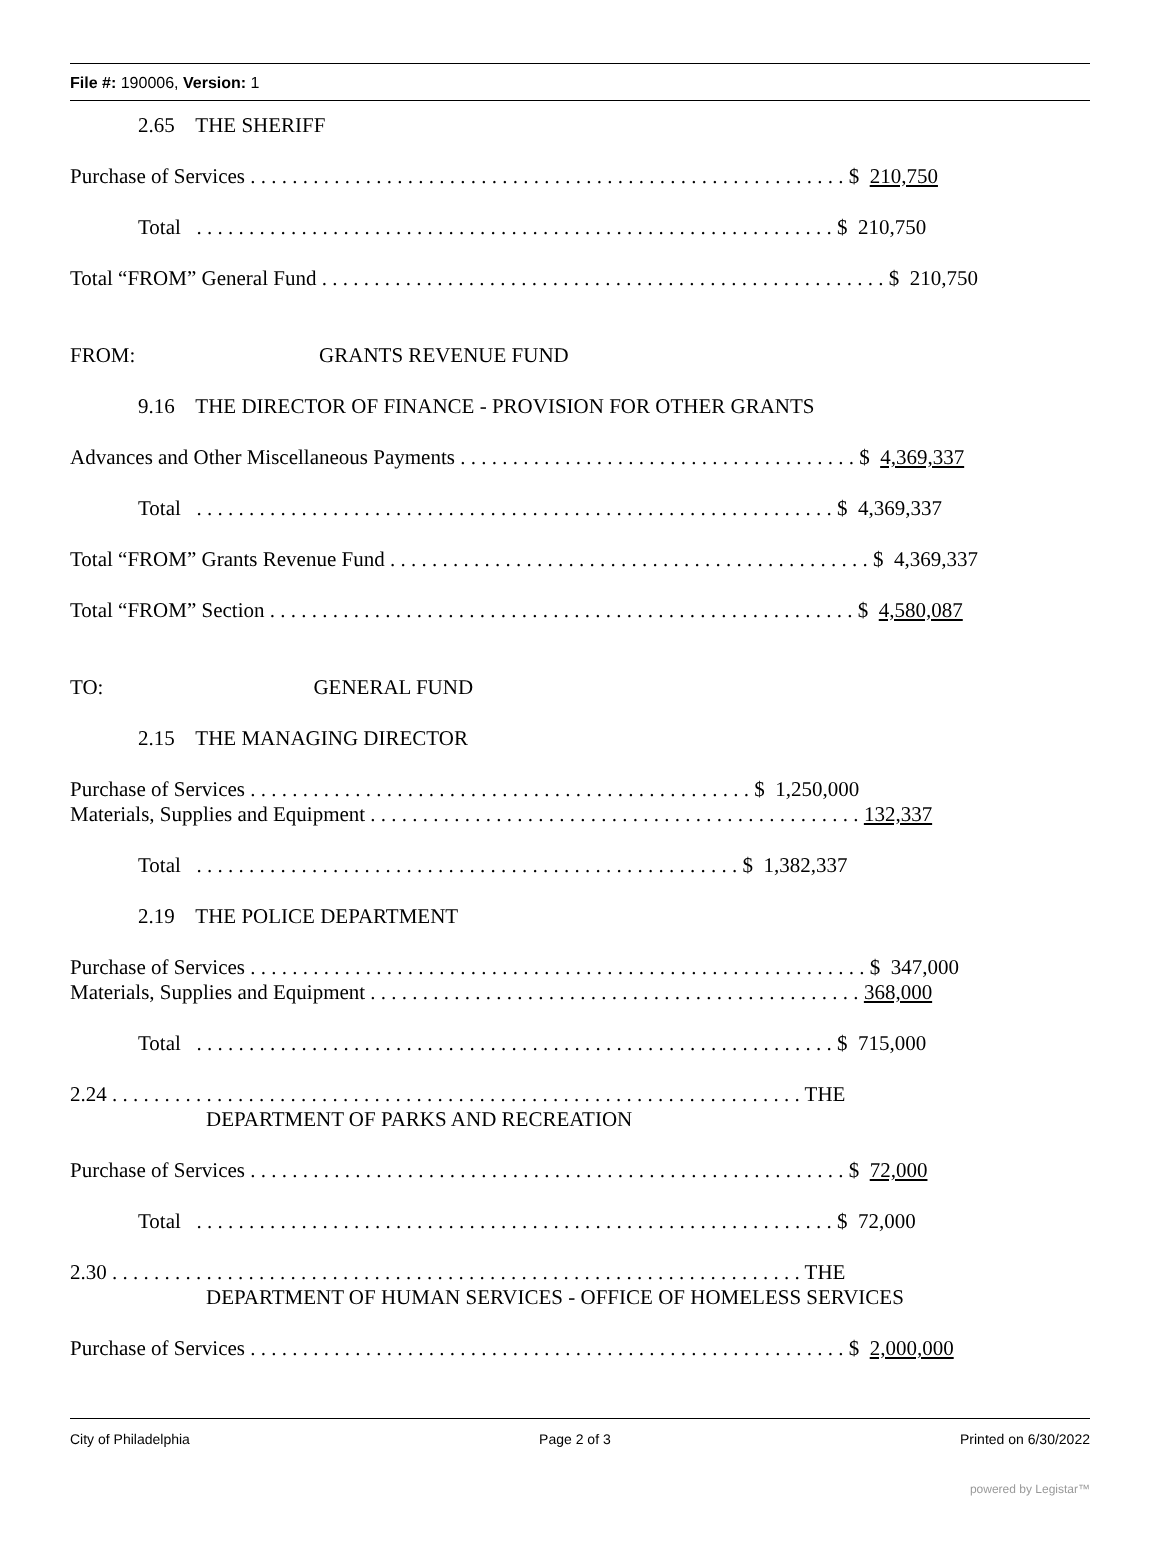File #: 190006, Version: 1
2.65 THE SHERIFF
Purchase of Services . . . . . . . . . . . . . . . . . . . . . . . . . . . . . . . . . . . . . . . . . . . . . . . . . . . . . . . . . $ 210,750
Total . . . . . . . . . . . . . . . . . . . . . . . . . . . . . . . . . . . . . . . . . . . . . . . . . . . . . . . . . . . . . $ 210,750
Total “FROM” General Fund . . . . . . . . . . . . . . . . . . . . . . . . . . . . . . . . . . . . . . . . . . . . . . . . . . . . . . $ 210,750
FROM: GRANTS REVENUE FUND
9.16 THE DIRECTOR OF FINANCE - PROVISION FOR OTHER GRANTS
Advances and Other Miscellaneous Payments . . . . . . . . . . . . . . . . . . . . . . . . . . . . . . . . . . . . . . $ 4,369,337
Total . . . . . . . . . . . . . . . . . . . . . . . . . . . . . . . . . . . . . . . . . . . . . . . . . . . . . . . . . . . . . $ 4,369,337
Total “FROM” Grants Revenue Fund . . . . . . . . . . . . . . . . . . . . . . . . . . . . . . . . . . . . . . . . . . . . . . $ 4,369,337
Total “FROM” Section . . . . . . . . . . . . . . . . . . . . . . . . . . . . . . . . . . . . . . . . . . . . . . . . . . . . . . . . $ 4,580,087
TO: GENERAL FUND
2.15 THE MANAGING DIRECTOR
Purchase of Services . . . . . . . . . . . . . . . . . . . . . . . . . . . . . . . . . . . . . . . . . . . . . . . . $ 1,250,000
Materials, Supplies and Equipment . . . . . . . . . . . . . . . . . . . . . . . . . . . . . . . . . . . . . . . . . . . . . . . 132,337
Total . . . . . . . . . . . . . . . . . . . . . . . . . . . . . . . . . . . . . . . . . . . . . . . . . . . . $ 1,382,337
2.19 THE POLICE DEPARTMENT
Purchase of Services . . . . . . . . . . . . . . . . . . . . . . . . . . . . . . . . . . . . . . . . . . . . . . . . . . . . . . . . . . . $ 347,000
Materials, Supplies and Equipment . . . . . . . . . . . . . . . . . . . . . . . . . . . . . . . . . . . . . . . . . . . . . . . 368,000
Total . . . . . . . . . . . . . . . . . . . . . . . . . . . . . . . . . . . . . . . . . . . . . . . . . . . . . . . . . . . . . $ 715,000
2.24 . . . . . . . . . . . . . . . . . . . . . . . . . . . . . . . . . . . . . . . . . . . . . . . . . . . . . . . . . . . . . . . . . . THE
DEPARTMENT OF PARKS AND RECREATION
Purchase of Services . . . . . . . . . . . . . . . . . . . . . . . . . . . . . . . . . . . . . . . . . . . . . . . . . . . . . . . . . $ 72,000
Total . . . . . . . . . . . . . . . . . . . . . . . . . . . . . . . . . . . . . . . . . . . . . . . . . . . . . . . . . . . . . $ 72,000
2.30 . . . . . . . . . . . . . . . . . . . . . . . . . . . . . . . . . . . . . . . . . . . . . . . . . . . . . . . . . . . . . . . . . . THE
DEPARTMENT OF HUMAN SERVICES - OFFICE OF HOMELESS SERVICES
Purchase of Services . . . . . . . . . . . . . . . . . . . . . . . . . . . . . . . . . . . . . . . . . . . . . . . . . . . . . . . . . $ 2,000,000
City of Philadelphia Page 2 of 3 Printed on 6/30/2022
powered by Legistar™